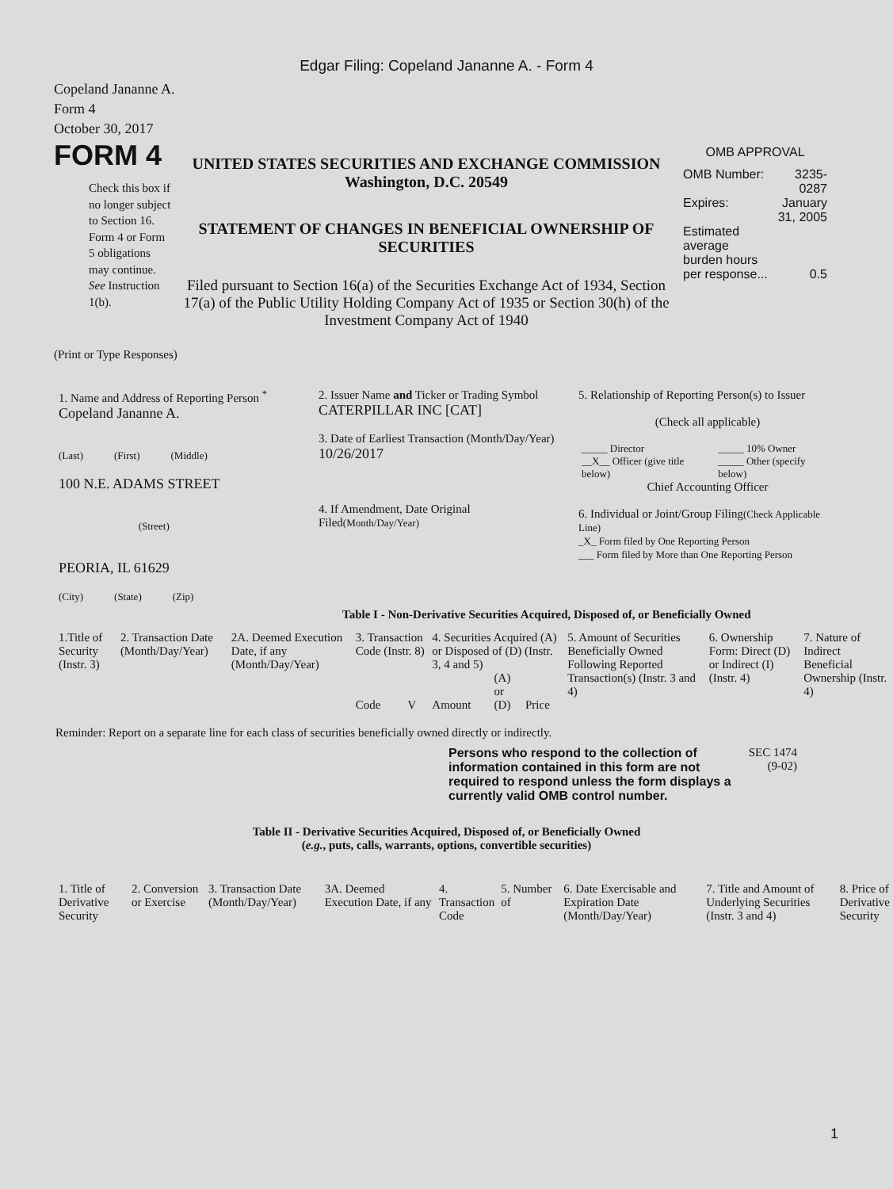Edgar Filing: Copeland Jananne A. - Form 4
Copeland Jananne A.
Form 4
October 30, 2017
FORM 4
Check this box if no longer subject to Section 16. Form 4 or Form 5 obligations may continue. See Instruction 1(b).
UNITED STATES SECURITIES AND EXCHANGE COMMISSION
Washington, D.C. 20549
STATEMENT OF CHANGES IN BENEFICIAL OWNERSHIP OF SECURITIES
Filed pursuant to Section 16(a) of the Securities Exchange Act of 1934, Section 17(a) of the Public Utility Holding Company Act of 1935 or Section 30(h) of the Investment Company Act of 1940
OMB APPROVAL
| OMB Number: | 3235-0287 |
| Expires: | January 31, 2005 |
| Estimated average burden hours per response... | 0.5 |
(Print or Type Responses)
| 1. Name and Address of Reporting Person <sup>*</sup> Copeland Jananne A. (Last) (First) (Middle) 100 N.E. ADAMS STREET (Street) PEORIA, IL 61629 (City) (State) (Zip) | 2. Issuer Name and Ticker or Trading Symbol CATERPILLAR INC [CAT] 3. Date of Earliest Transaction (Month/Day/Year) 10/26/2017 4. If Amendment, Date Original Filed (Month/Day/Year) | 5. Relationship of Reporting Person(s) to Issuer (Check all applicable) / _____ Director / _____ 10% Owner / / __X__ Officer (give title below) / _____ Other (specify below) / Chief Accounting Officer 6. Individual or Joint/Group Filing (Check Applicable Line) _X_ Form filed by One Reporting Person ___ Form filed by More than One Reporting Person |
Table I - Non-Derivative Securities Acquired, Disposed of, or Beneficially Owned
| 1.Title of Security (Instr. 3) | 2. Transaction Date (Month/Day/Year) | 2A. Deemed Execution Date, if any (Month/Day/Year) | 3. Transaction Code (Instr. 8) | | 4. Securities Acquired (A) or Disposed of (D) (Instr. 3, 4 and 5) | | | 5. Amount of Securities Beneficially Owned Following Reported Transaction(s) (Instr. 3 and 4) | 6. Ownership Form: Direct (D) or Indirect (I) (Instr. 4) | 7. Nature of Indirect Beneficial Ownership (Instr. 4) |
| --- | --- | --- | --- | --- | --- | --- | --- | --- | --- | --- |
| | | | Code | V | Amount | (A) or (D) | Price | | | |
Reminder: Report on a separate line for each class of securities beneficially owned directly or indirectly.
Persons who respond to the collection of information contained in this form are not required to respond unless the form displays a currently valid OMB control number.
SEC 1474
(9-02)
Table II - Derivative Securities Acquired, Disposed of, or Beneficially Owned
(e.g., puts, calls, warrants, options, convertible securities)
| 1. Title of Derivative Security | 2. Conversion or Exercise | 3. Transaction Date (Month/Day/Year) | 3A. Deemed Execution Date, if any | 4. Transaction Code | 5. Number of | 6. Date Exercisable and Expiration Date (Month/Day/Year) | 7. Title and Amount of Underlying Securities (Instr. 3 and 4) | 8. Price of Derivative Security |
| --- | --- | --- | --- | --- | --- | --- | --- | --- |
1